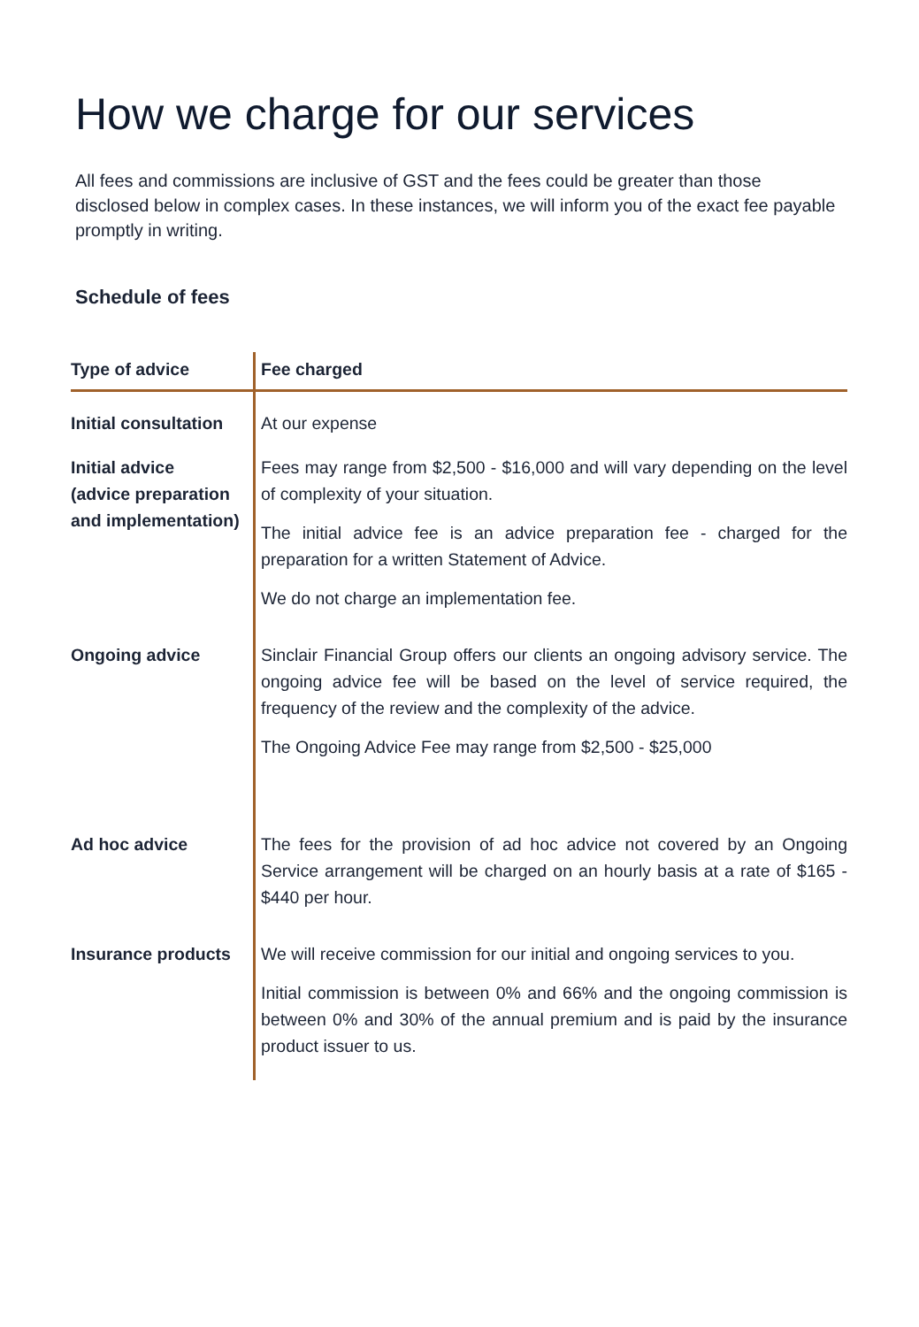How we charge for our services
All fees and commissions are inclusive of GST and the fees could be greater than those disclosed below in complex cases. In these instances, we will inform you of the exact fee payable promptly in writing.
Schedule of fees
| Type of advice | Fee charged |
| --- | --- |
| Initial consultation | At our expense |
| Initial advice (advice preparation and implementation) | Fees may range from $2,500 - $16,000 and will vary depending on the level of complexity of your situation. The initial advice fee is an advice preparation fee - charged for the preparation for a written Statement of Advice. We do not charge an implementation fee. |
| Ongoing advice | Sinclair Financial Group offers our clients an ongoing advisory service. The ongoing advice fee will be based on the level of service required, the frequency of the review and the complexity of the advice. The Ongoing Advice Fee may range from $2,500 - $25,000 |
| Ad hoc advice | The fees for the provision of ad hoc advice not covered by an Ongoing Service arrangement will be charged on an hourly basis at a rate of $165 - $440 per hour. |
| Insurance products | We will receive commission for our initial and ongoing services to you. Initial commission is between 0% and 66% and the ongoing commission is between 0% and 30% of the annual premium and is paid by the insurance product issuer to us. |